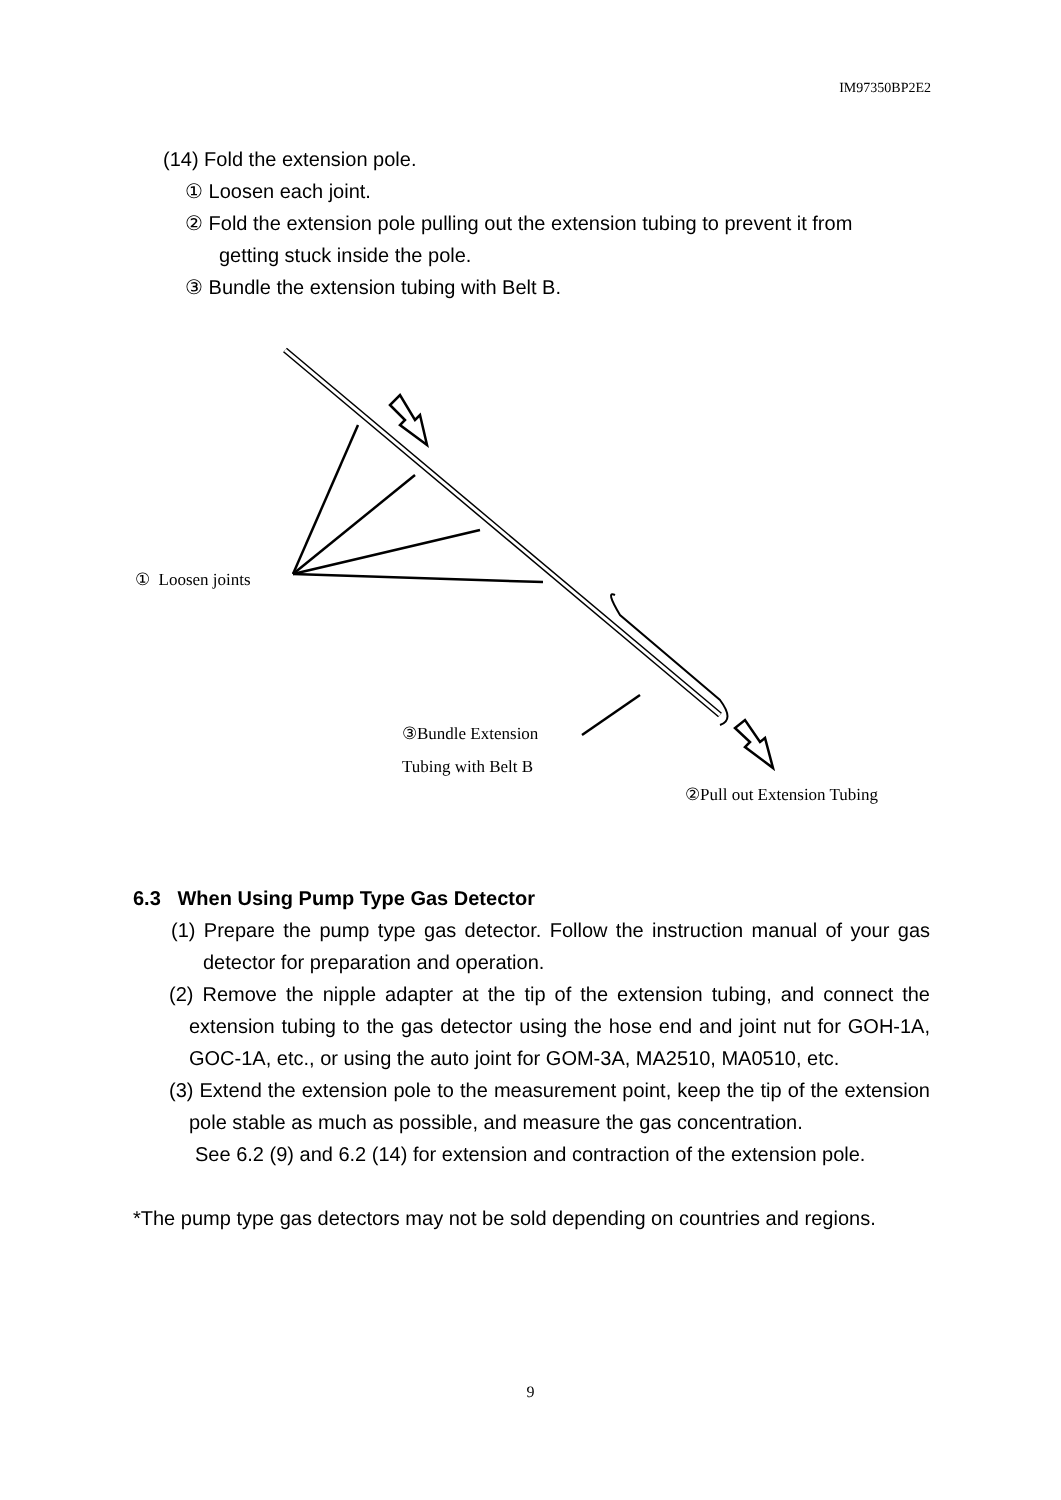IM97350BP2E2
(14) Fold the extension pole.
① Loosen each joint.
② Fold the extension pole pulling out the extension tubing to prevent it from
getting stuck inside the pole.
③ Bundle the extension tubing with Belt B.
① Loosen joints
③Bundle Extension
Tubing with Belt B
②Pull out Extension Tubing
6.3 When Using Pump Type Gas Detector
(1) Prepare the pump type gas detector. Follow the instruction manual of your gas detector for preparation and operation.
(2) Remove the nipple adapter at the tip of the extension tubing, and connect the extension tubing to the gas detector using the hose end and joint nut for GOH-1A, GOC-1A, etc., or using the auto joint for GOM-3A, MA2510, MA0510, etc.
(3) Extend the extension pole to the measurement point, keep the tip of the extension pole stable as much as possible, and measure the gas concentration.
See 6.2 (9) and 6.2 (14) for extension and contraction of the extension pole.
*The pump type gas detectors may not be sold depending on countries and regions.
9